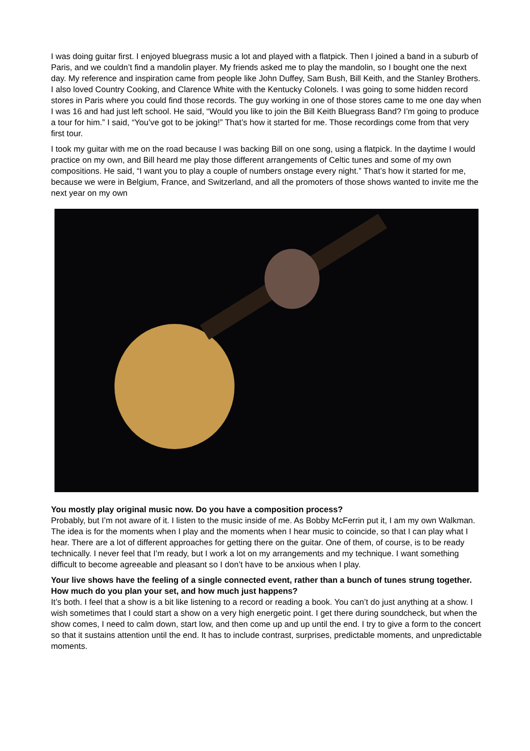I was doing guitar first. I enjoyed bluegrass music a lot and played with a flatpick. Then I joined a band in a suburb of Paris, and we couldn’t find a mandolin player. My friends asked me to play the mandolin, so I bought one the next day. My reference and inspiration came from people like John Duffey, Sam Bush, Bill Keith, and the Stanley Brothers. I also loved Country Cooking, and Clarence White with the Kentucky Colonels. I was going to some hidden record stores in Paris where you could find those records. The guy working in one of those stores came to me one day when I was 16 and had just left school. He said, “Would you like to join the Bill Keith Bluegrass Band? I’m going to produce a tour for him.” I said, “You’ve got to be joking!” That’s how it started for me. Those recordings come from that very first tour.
I took my guitar with me on the road because I was backing Bill on one song, using a flatpick. In the daytime I would practice on my own, and Bill heard me play those different arrangements of Celtic tunes and some of my own compositions. He said, “I want you to play a couple of numbers onstage every night.” That’s how it started for me, because we were in Belgium, France, and Switzerland, and all the promoters of those shows wanted to invite me the next year on my own
You mostly play original music now. Do you have a composition process?
Probably, but I’m not aware of it. I listen to the music inside of me. As Bobby McFerrin put it, I am my own Walkman. The idea is for the moments when I play and the moments when I hear music to coincide, so that I can play what I hear. There are a lot of different approaches for getting there on the guitar. One of them, of course, is to be ready technically. I never feel that I’m ready, but I work a lot on my arrangements and my technique. I want something difficult to become agreeable and pleasant so I don’t have to be anxious when I play.
Your live shows have the feeling of a single connected event, rather than a bunch of tunes strung together. How much do you plan your set, and how much just happens?
It’s both. I feel that a show is a bit like listening to a record or reading a book. You can’t do just anything at a show. I wish sometimes that I could start a show on a very high energetic point. I get there during soundcheck, but when the show comes, I need to calm down, start low, and then come up and up until the end. I try to give a form to the concert so that it sustains attention until the end. It has to include contrast, surprises, predictable moments, and unpredictable moments.